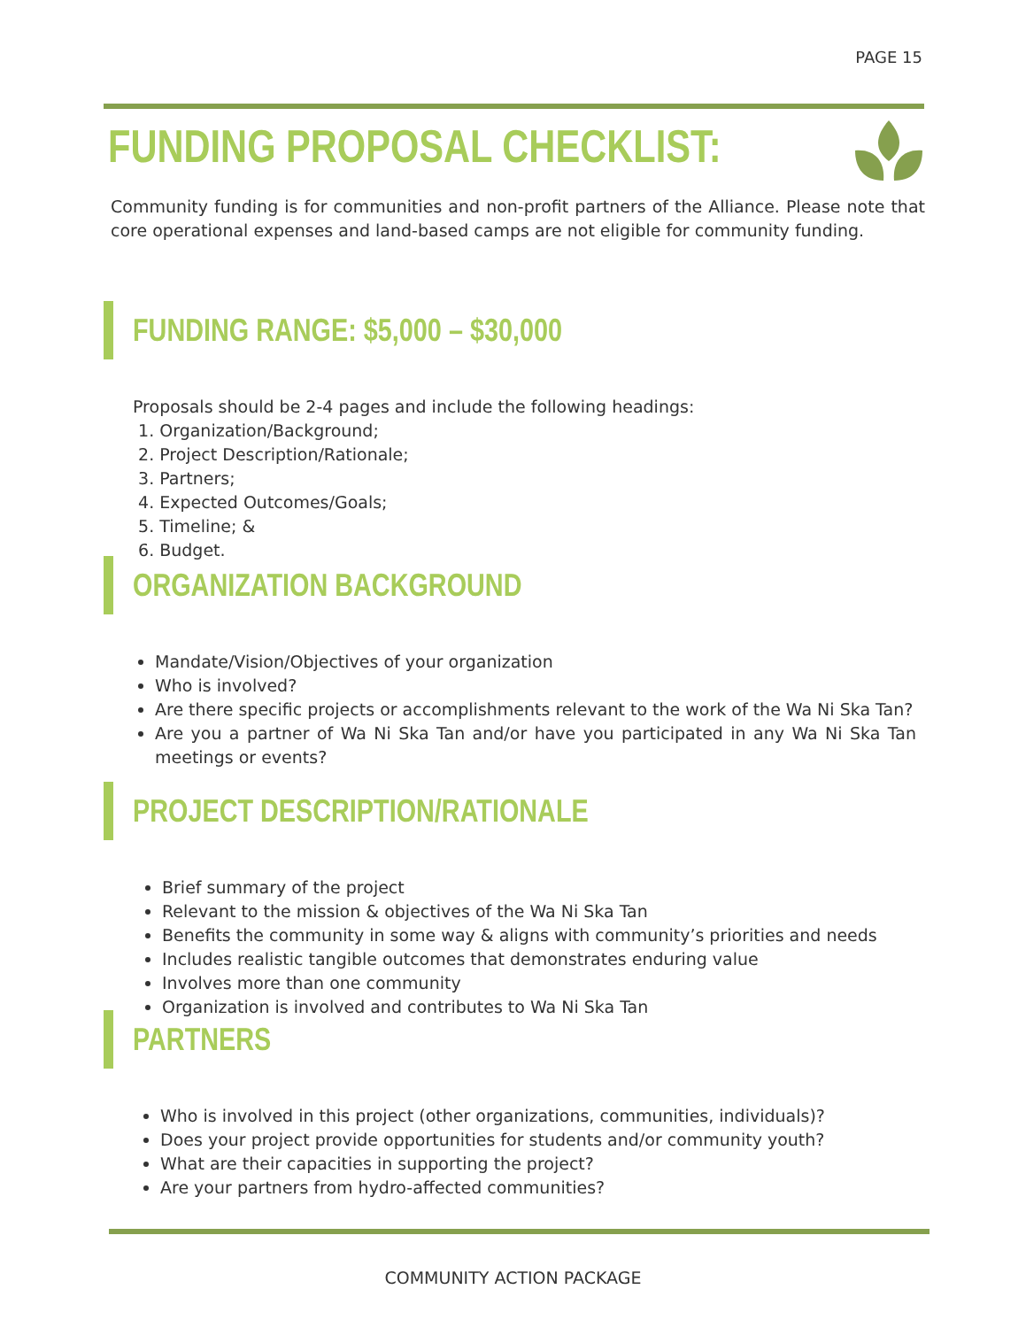PAGE 15
FUNDING PROPOSAL CHECKLIST:
Community funding is for communities and non-profit partners of the Alliance. Please note that core operational expenses and land-based camps are not eligible for community funding.
FUNDING RANGE: $5,000 – $30,000
Proposals should be 2-4 pages and include the following headings:
1. Organization/Background;
2. Project Description/Rationale;
3. Partners;
4. Expected Outcomes/Goals;
5. Timeline; &
6. Budget.
ORGANIZATION BACKGROUND
Mandate/Vision/Objectives of your organization
Who is involved?
Are there specific projects or accomplishments relevant to the work of the Wa Ni Ska Tan?
Are you a partner of Wa Ni Ska Tan and/or have you participated in any Wa Ni Ska Tan meetings or events?
PROJECT DESCRIPTION/RATIONALE
Brief summary of the project
Relevant to the mission & objectives of the Wa Ni Ska Tan
Benefits the community in some way & aligns with community’s priorities and needs
Includes realistic tangible outcomes that demonstrates enduring value
Involves more than one community
Organization is involved and contributes to Wa Ni Ska Tan
PARTNERS
Who is involved in this project (other organizations, communities, individuals)?
Does your project provide opportunities for students and/or community youth?
What are their capacities in supporting the project?
Are your partners from hydro-affected communities?
COMMUNITY ACTION PACKAGE